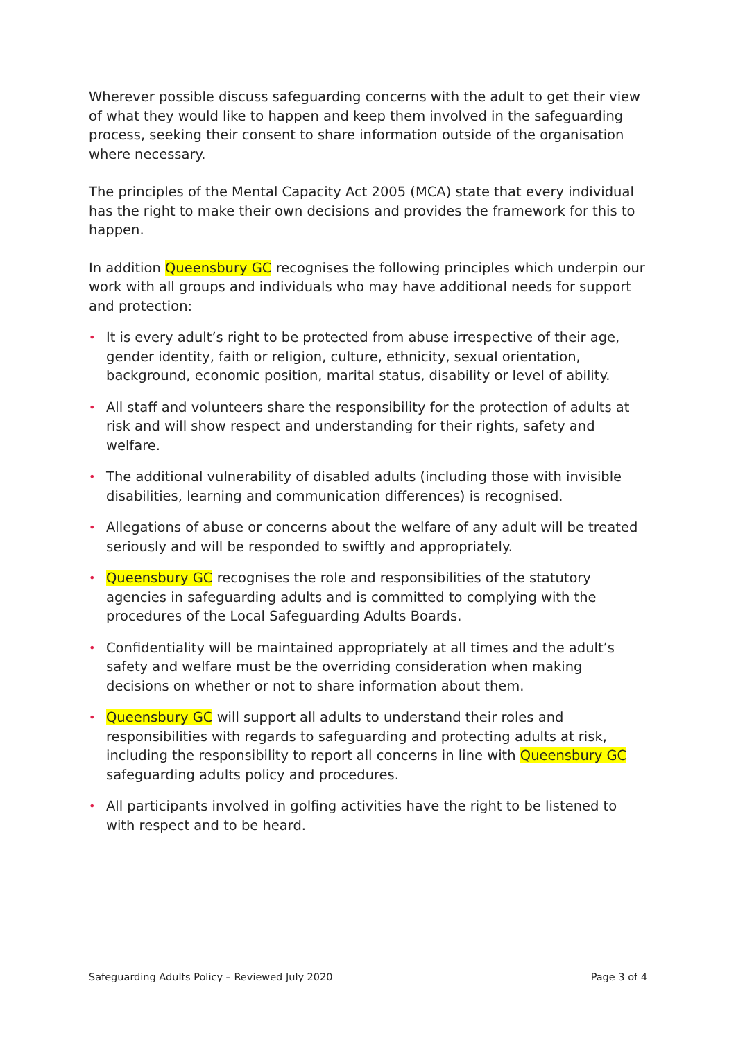Wherever possible discuss safeguarding concerns with the adult to get their view of what they would like to happen and keep them involved in the safeguarding process, seeking their consent to share information outside of the organisation where necessary.
The principles of the Mental Capacity Act 2005 (MCA) state that every individual has the right to make their own decisions and provides the framework for this to happen.
In addition Queensbury GC recognises the following principles which underpin our work with all groups and individuals who may have additional needs for support and protection:
• It is every adult’s right to be protected from abuse irrespective of their age, gender identity, faith or religion, culture, ethnicity, sexual orientation, background, economic position, marital status, disability or level of ability.
• All staff and volunteers share the responsibility for the protection of adults at risk and will show respect and understanding for their rights, safety and welfare.
• The additional vulnerability of disabled adults (including those with invisible disabilities, learning and communication differences) is recognised.
• Allegations of abuse or concerns about the welfare of any adult will be treated seriously and will be responded to swiftly and appropriately.
• Queensbury GC recognises the role and responsibilities of the statutory agencies in safeguarding adults and is committed to complying with the procedures of the Local Safeguarding Adults Boards.
• Confidentiality will be maintained appropriately at all times and the adult’s safety and welfare must be the overriding consideration when making decisions on whether or not to share information about them.
• Queensbury GC will support all adults to understand their roles and responsibilities with regards to safeguarding and protecting adults at risk, including the responsibility to report all concerns in line with Queensbury GC safeguarding adults policy and procedures.
• All participants involved in golfing activities have the right to be listened to with respect and to be heard.
Safeguarding Adults Policy – Reviewed July 2020 Page 3 of 4